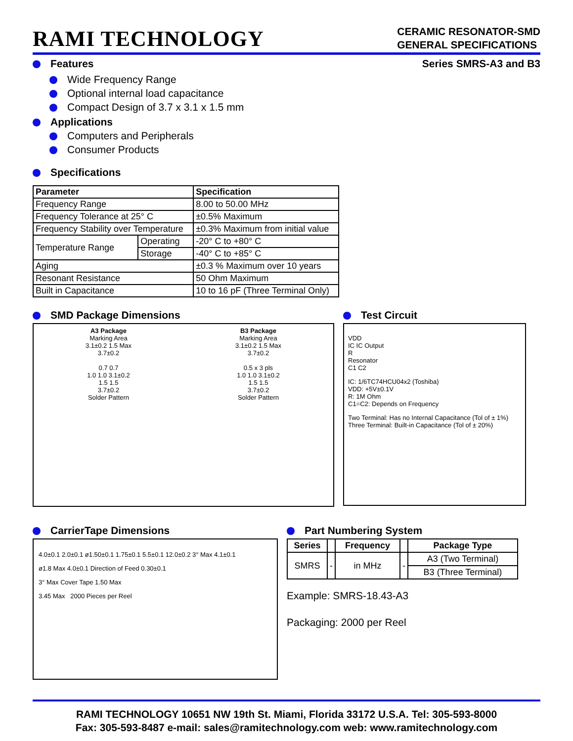RAMI TECHNOLOGY
CERAMIC RESONATOR-SMD
GENERAL SPECIFICATIONS
Features Series SMRS-A3 and B3
Wide Frequency Range
Optional internal load capacitance
Compact Design of 3.7 x 3.1 x 1.5 mm
Applications
Computers and Peripherals
Consumer Products
Specifications
| Parameter | | Specification |
| --- | --- | --- |
| Frequency Range | | 8.00 to 50.00 MHz |
| Frequency Tolerance at 25° C | | ±0.5% Maximum |
| Frequency Stability over Temperature | | ±0.3% Maximum from initial value |
| Temperature Range | Operating | -20° C to +80° C |
| | Storage | -40° C to +85° C |
| Aging | | ±0.3 % Maximum over 10 years |
| Resonant Resistance | | 50 Ohm Maximum |
| Built in Capacitance | | 10 to 16 pF (Three Terminal Only) |
SMD Package Dimensions
A3 Package
Marking Area
3.1±0.2 1.5 Max
3.7±0.2
0.7 0.7
1.0 1.0 3.1±0.2
1.5 1.5
3.7±0.2
Solder Pattern
B3 Package
Marking Area
3.1±0.2 1.5 Max
3.7±0.2
0.5 x 3 pls
1.0 1.0 3.1±0.2
1.5 1.5
3.7±0.2
Solder Pattern
Test Circuit
VDD
IC IC Output
R
Resonator
C1 C2
IC: 1/6TC74HCU04x2 (Toshiba)
VDD: +5V±0.1V
R: 1M Ohm
C1=C2: Depends on Frequency
Two Terminal: Has no Internal Capacitance (Tol of ± 1%)
Three Terminal: Built-in Capacitance (Tol of ± 20%)
CarrierTape Dimensions
4.0±0.1 2.0±0.1 ø1.50±0.1 1.75±0.1 5.5±0.1 12.0±0.2 3° Max 4.1±0.1
ø1.8 Max 4.0±0.1 Direction of Feed 0.30±0.1
3° Max Cover Tape 1.50 Max
3.45 Max 2000 Pieces per Reel
Part Numbering System
| Series | | Frequency | | Package Type |
| --- | --- | --- | --- | --- |
| SMRS | - | in MHz | - | A3 (Two Terminal) |
| | | | | B3 (Three Terminal) |
Example: SMRS-18.43-A3
Packaging: 2000 per Reel
RAMI TECHNOLOGY 10651 NW 19th St. Miami, Florida 33172 U.S.A. Tel: 305-593-8000
Fax: 305-593-8487 e-mail: sales@ramitechnology.com web: www.ramitechnology.com